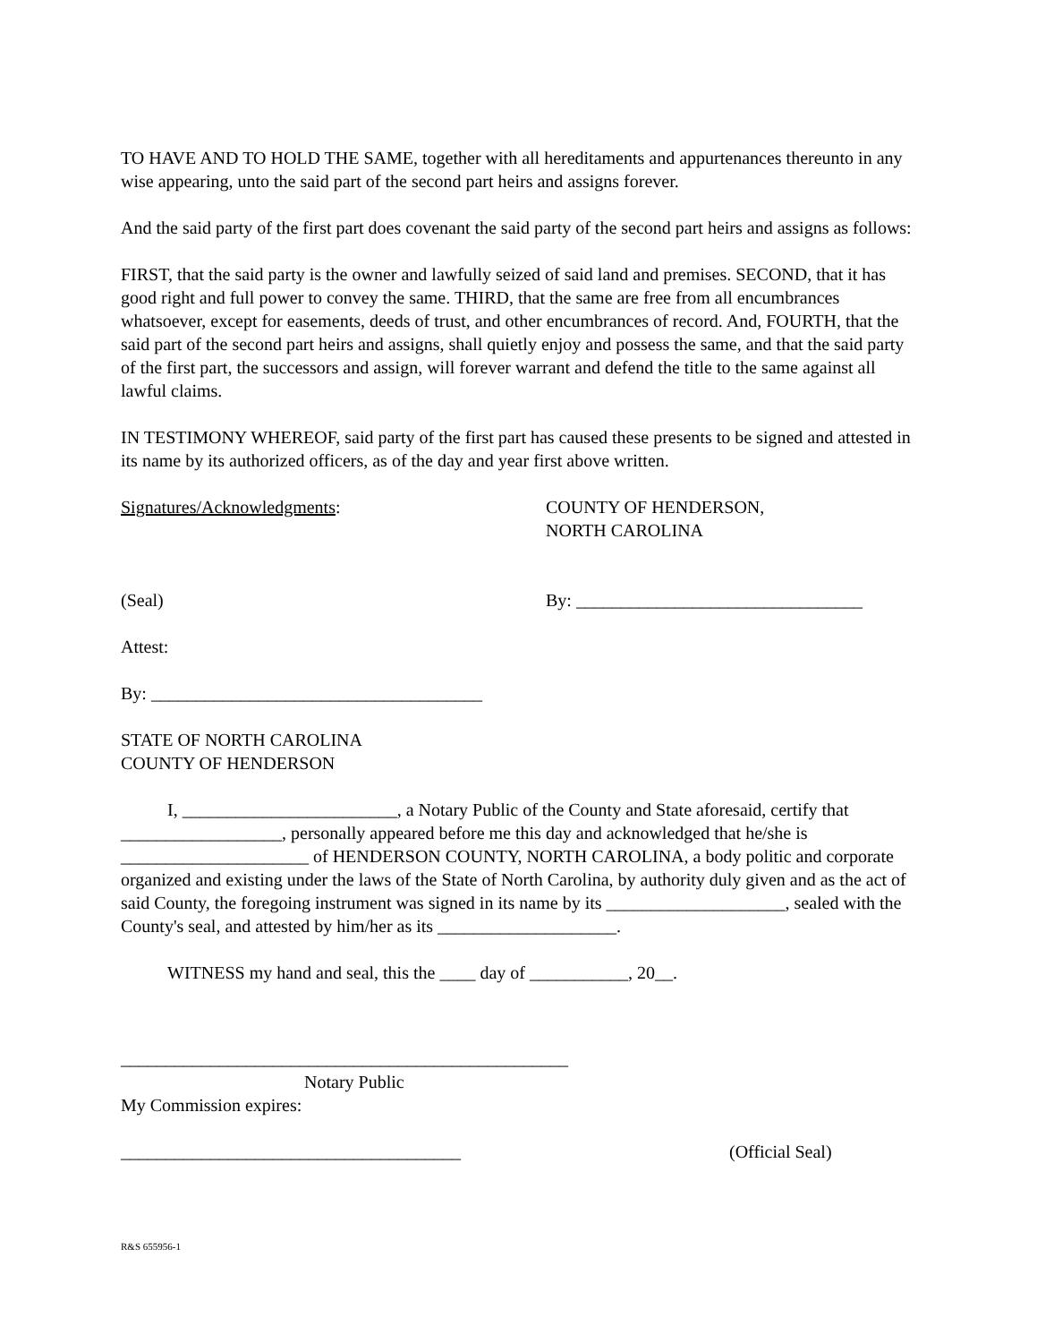TO HAVE AND TO HOLD THE SAME, together with all hereditaments and appurtenances thereunto in any wise appearing, unto the said part of the second part heirs and assigns forever.
And the said party of the first part does covenant the said party of the second part heirs and assigns as follows:
FIRST, that the said party is the owner and lawfully seized of said land and premises. SECOND, that it has good right and full power to convey the same. THIRD, that the same are free from all encumbrances whatsoever, except for easements, deeds of trust, and other encumbrances of record. And, FOURTH, that the said part of the second part heirs and assigns, shall quietly enjoy and possess the same, and that the said party of the first part, the successors and assign, will forever warrant and defend the title to the same against all lawful claims.
IN TESTIMONY WHEREOF, said party of the first part has caused these presents to be signed and attested in its name by its authorized officers, as of the day and year first above written.
Signatures/Acknowledgments: COUNTY OF HENDERSON,
NORTH CAROLINA
(Seal) By: ________________________________
Attest:
By: _____________________________________
STATE OF NORTH CAROLINA
COUNTY OF HENDERSON
I, ________________________, a Notary Public of the County and State aforesaid, certify that __________________, personally appeared before me this day and acknowledged that he/she is _____________________ of HENDERSON COUNTY, NORTH CAROLINA, a body politic and corporate organized and existing under the laws of the State of North Carolina, by authority duly given and as the act of said County, the foregoing instrument was signed in its name by its ____________________, sealed with the County's seal, and attested by him/her as its ____________________.
WITNESS my hand and seal, this the ____ day of ___________, 20__.
__________________________________________________
Notary Public
My Commission expires:
______________________________________ (Official Seal)
R&S 655956-1